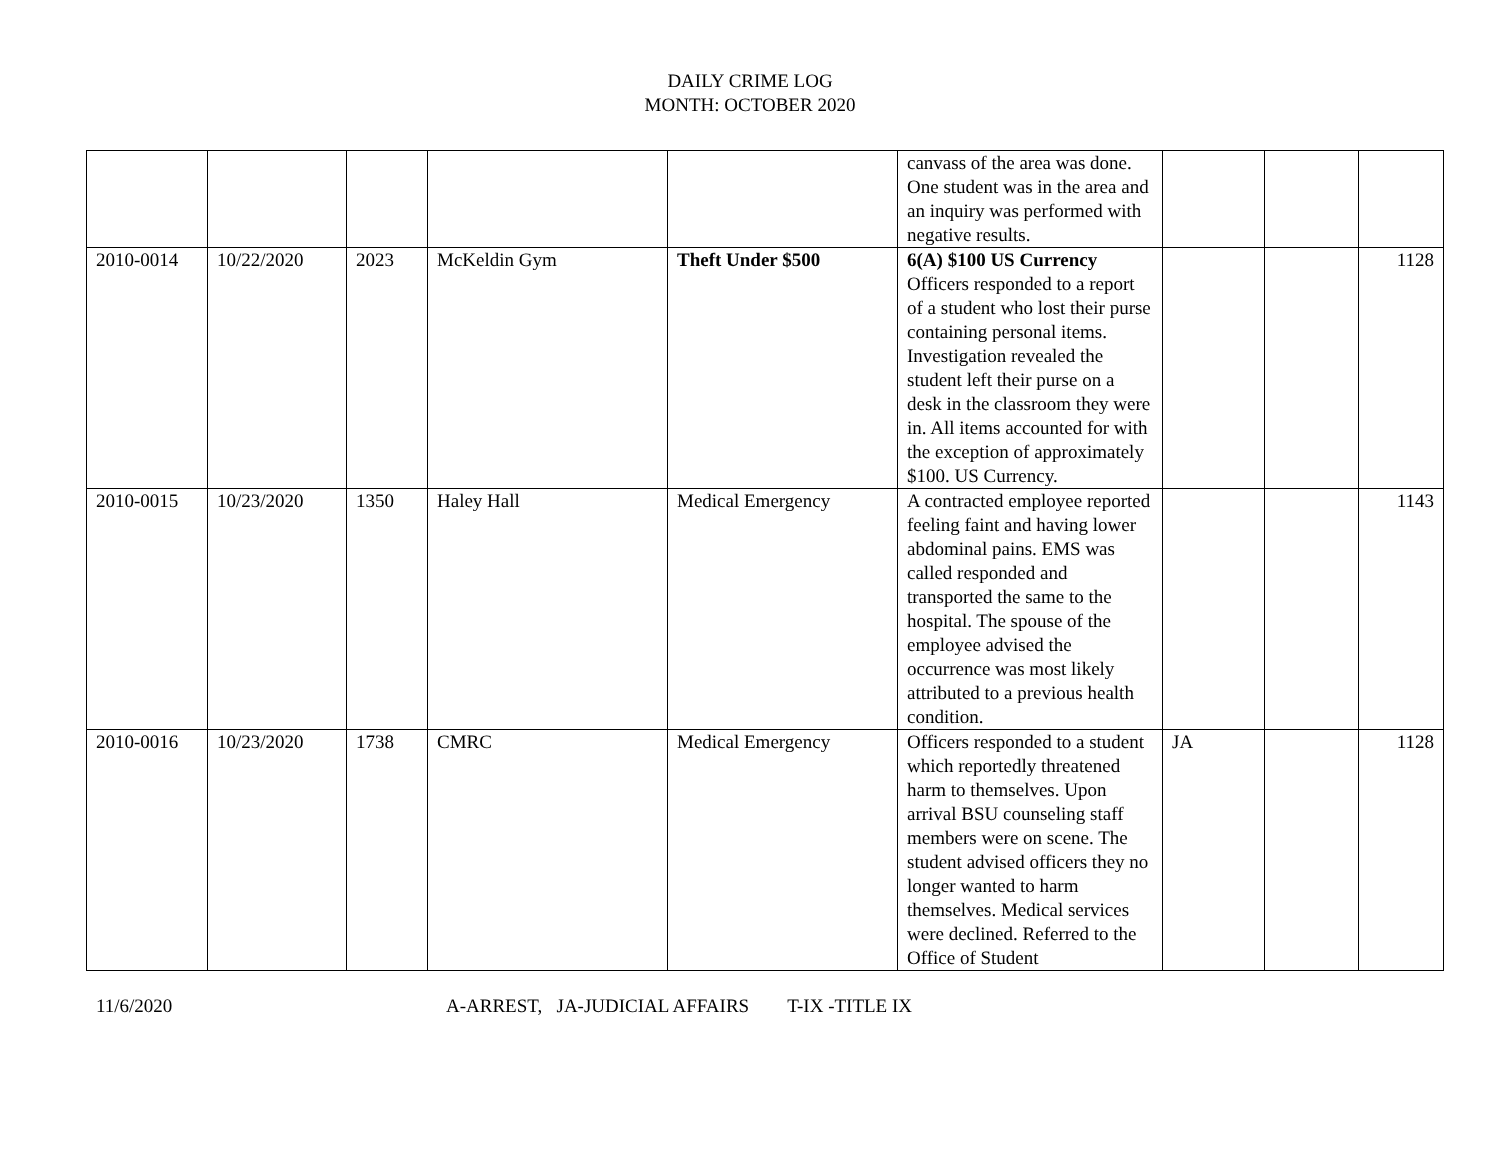DAILY CRIME LOG
MONTH: OCTOBER 2020
| | | | | | canvass of the area was done. One student was in the area and an inquiry was performed with negative results. | | | |
| 2010-0014 | 10/22/2020 | 2023 | McKeldin Gym | Theft Under $500 | 6(A) $100 US Currency Officers responded to a report of a student who lost their purse containing personal items. Investigation revealed the student left their purse on a desk in the classroom they were in. All items accounted for with the exception of approximately $100. US Currency. | | | 1128 |
| 2010-0015 | 10/23/2020 | 1350 | Haley Hall | Medical Emergency | A contracted employee reported feeling faint and having lower abdominal pains. EMS was called responded and transported the same to the hospital. The spouse of the employee advised the occurrence was most likely attributed to a previous health condition. | | | 1143 |
| 2010-0016 | 10/23/2020 | 1738 | CMRC | Medical Emergency | Officers responded to a student which reportedly threatened harm to themselves. Upon arrival BSU counseling staff members were on scene. The student advised officers they no longer wanted to harm themselves. Medical services were declined. Referred to the Office of Student | JA | | 1128 |
11/6/2020 A-ARREST, JA-JUDICIAL AFFAIRS T-IX -TITLE IX